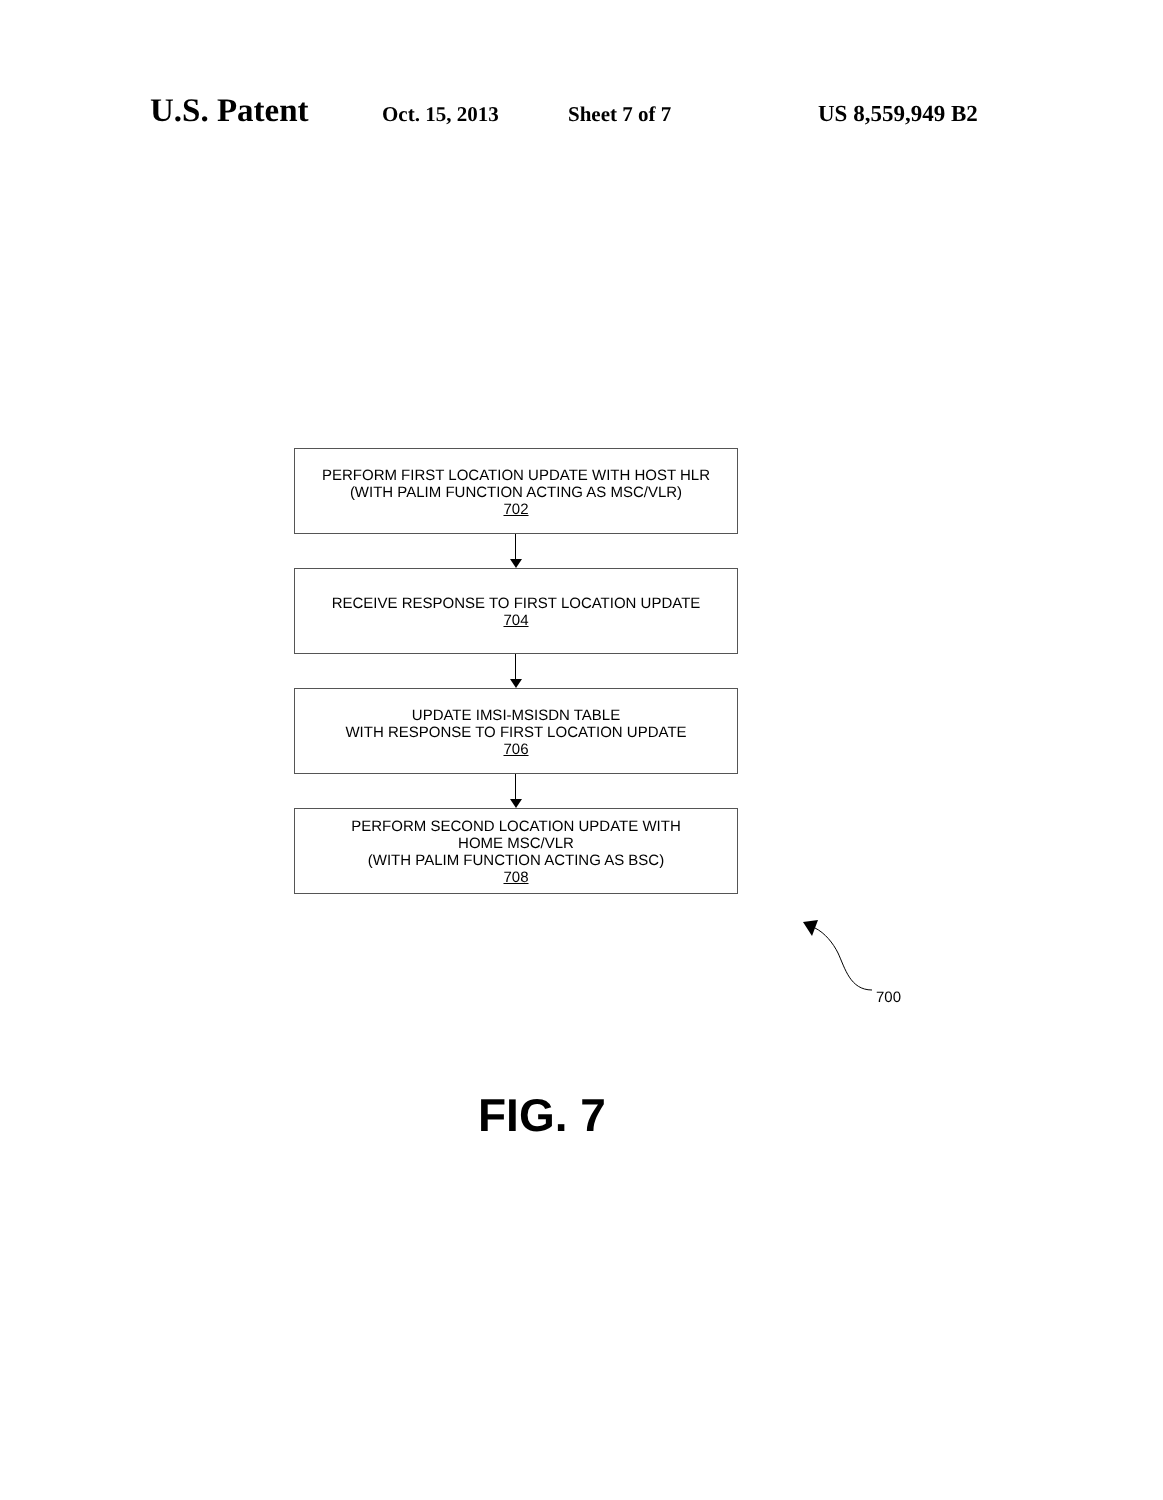U.S. Patent Oct. 15, 2013 Sheet 7 of 7 US 8,559,949 B2
PERFORM FIRST LOCATION UPDATE WITH HOST HLR
(WITH PALIM FUNCTION ACTING AS MSC/VLR)
702
RECEIVE RESPONSE TO FIRST LOCATION UPDATE
704
UPDATE IMSI-MSISDN TABLE
WITH RESPONSE TO FIRST LOCATION UPDATE
706
PERFORM SECOND LOCATION UPDATE WITH
HOME MSC/VLR
(WITH PALIM FUNCTION ACTING AS BSC)
708
700
FIG. 7